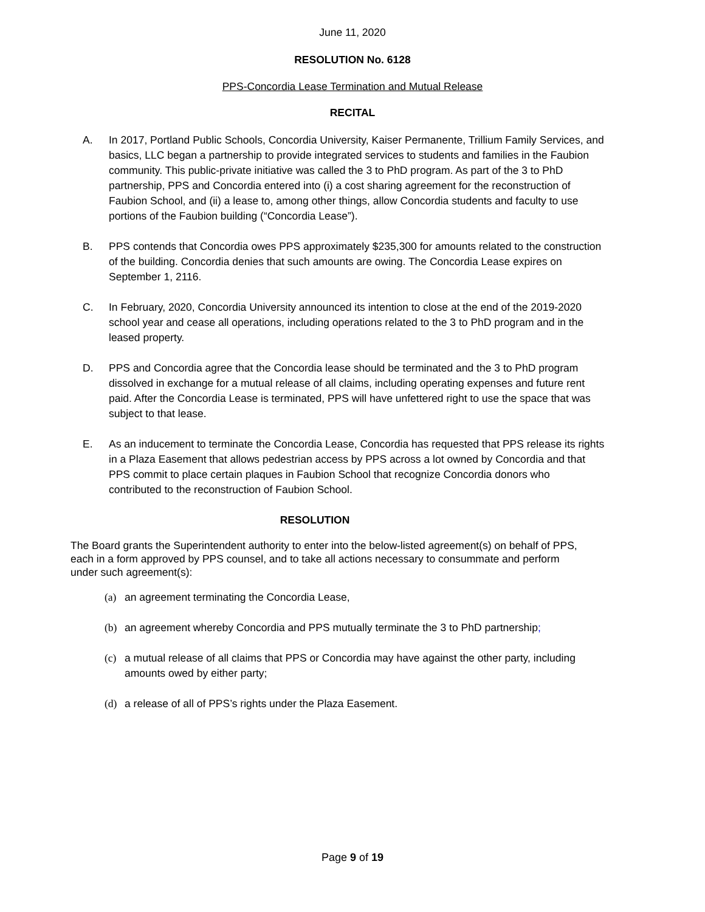June 11, 2020
RESOLUTION No. 6128
PPS-Concordia Lease Termination and Mutual Release
RECITAL
A. In 2017, Portland Public Schools, Concordia University, Kaiser Permanente, Trillium Family Services, and basics, LLC began a partnership to provide integrated services to students and families in the Faubion community. This public-private initiative was called the 3 to PhD program. As part of the 3 to PhD partnership, PPS and Concordia entered into (i) a cost sharing agreement for the reconstruction of Faubion School, and (ii) a lease to, among other things, allow Concordia students and faculty to use portions of the Faubion building (“Concordia Lease”).
B. PPS contends that Concordia owes PPS approximately $235,300 for amounts related to the construction of the building. Concordia denies that such amounts are owing. The Concordia Lease expires on September 1, 2116.
C. In February, 2020, Concordia University announced its intention to close at the end of the 2019-2020 school year and cease all operations, including operations related to the 3 to PhD program and in the leased property.
D. PPS and Concordia agree that the Concordia lease should be terminated and the 3 to PhD program dissolved in exchange for a mutual release of all claims, including operating expenses and future rent paid. After the Concordia Lease is terminated, PPS will have unfettered right to use the space that was subject to that lease.
E. As an inducement to terminate the Concordia Lease, Concordia has requested that PPS release its rights in a Plaza Easement that allows pedestrian access by PPS across a lot owned by Concordia and that PPS commit to place certain plaques in Faubion School that recognize Concordia donors who contributed to the reconstruction of Faubion School.
RESOLUTION
The Board grants the Superintendent authority to enter into the below-listed agreement(s) on behalf of PPS, each in a form approved by PPS counsel, and to take all actions necessary to consummate and perform under such agreement(s):
(a) an agreement terminating the Concordia Lease,
(b) an agreement whereby Concordia and PPS mutually terminate the 3 to PhD partnership;
(c) a mutual release of all claims that PPS or Concordia may have against the other party, including amounts owed by either party;
(d) a release of all of PPS’s rights under the Plaza Easement.
Page 9 of 19